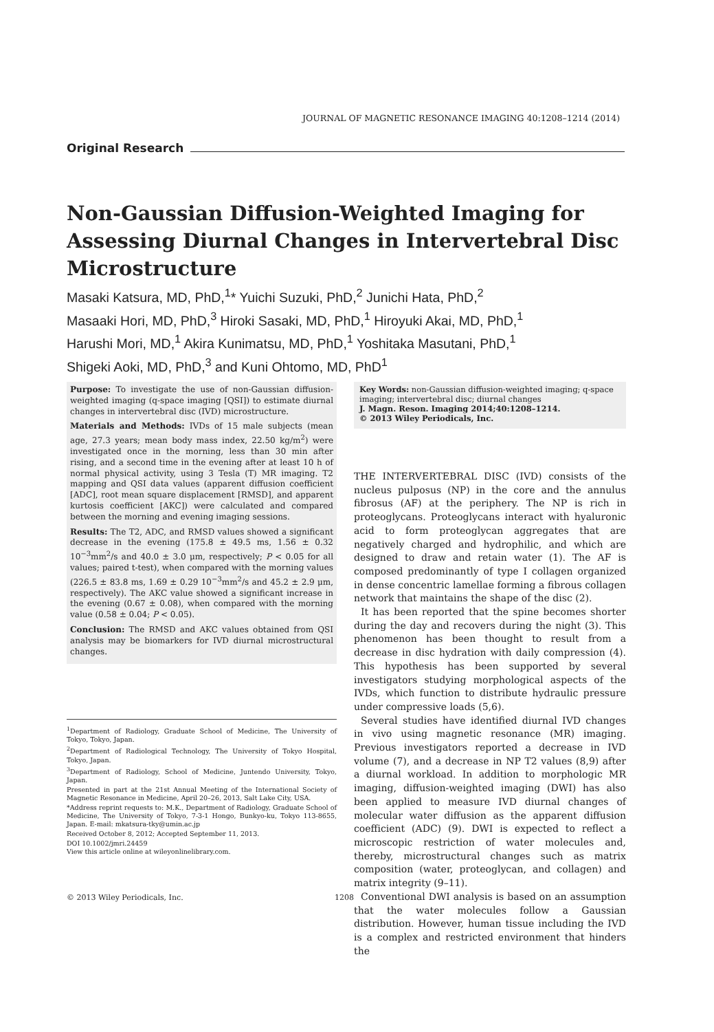JOURNAL OF MAGNETIC RESONANCE IMAGING 40:1208–1214 (2014)
Original Research
Non-Gaussian Diffusion-Weighted Imaging for Assessing Diurnal Changes in Intervertebral Disc Microstructure
Masaki Katsura, MD, PhD,<sup>1</sup>* Yuichi Suzuki, PhD,<sup>2</sup> Junichi Hata, PhD,<sup>2</sup>
Masaaki Hori, MD, PhD,<sup>3</sup> Hiroki Sasaki, MD, PhD,<sup>1</sup> Hiroyuki Akai, MD, PhD,<sup>1</sup>
Harushi Mori, MD,<sup>1</sup> Akira Kunimatsu, MD, PhD,<sup>1</sup> Yoshitaka Masutani, PhD,<sup>1</sup>
Shigeki Aoki, MD, PhD,<sup>3</sup> and Kuni Ohtomo, MD, PhD<sup>1</sup>
Purpose: To investigate the use of non-Gaussian diffusion-weighted imaging (q-space imaging [QSI]) to estimate diurnal changes in intervertebral disc (IVD) microstructure.
Materials and Methods: IVDs of 15 male subjects (mean age, 27.3 years; mean body mass index, 22.50 kg/m<sup>2</sup>) were investigated once in the morning, less than 30 min after rising, and a second time in the evening after at least 10 h of normal physical activity, using 3 Tesla (T) MR imaging. T2 mapping and QSI data values (apparent diffusion coefficient [ADC], root mean square displacement [RMSD], and apparent kurtosis coefficient [AKC]) were calculated and compared between the morning and evening imaging sessions.
Results: The T2, ADC, and RMSD values showed a significant decrease in the evening (175.8 ± 49.5 ms, 1.56 ± 0.32 10<sup>−3</sup>mm<sup>2</sup>/s and 40.0 ± 3.0 μm, respectively; P < 0.05 for all values; paired t-test), when compared with the morning values (226.5 ± 83.8 ms, 1.69 ± 0.29 10<sup>−3</sup>mm<sup>2</sup>/s and 45.2 ± 2.9 μm, respectively). The AKC value showed a significant increase in the evening (0.67 ± 0.08), when compared with the morning value (0.58 ± 0.04; P < 0.05).
Conclusion: The RMSD and AKC values obtained from QSI analysis may be biomarkers for IVD diurnal microstructural changes.
<sup>1</sup> Department of Radiology, Graduate School of Medicine, The University of Tokyo, Tokyo, Japan.
<sup>2</sup> Department of Radiological Technology, The University of Tokyo Hospital, Tokyo, Japan.
<sup>3</sup> Department of Radiology, School of Medicine, Juntendo University, Tokyo, Japan.
Presented in part at the 21st Annual Meeting of the International Society of Magnetic Resonance in Medicine, April 20–26, 2013, Salt Lake City, USA.
*Address reprint requests to: M.K., Department of Radiology, Graduate School of Medicine, The University of Tokyo, 7-3-1 Hongo, Bunkyo-ku, Tokyo 113-8655, Japan. E-mail: mkatsura-tky@umin.ac.jp
Received October 8, 2012; Accepted September 11, 2013.
DOI 10.1002/jmri.24459
View this article online at wileyonlinelibrary.com.
Key Words: non-Gaussian diffusion-weighted imaging; q-space imaging; intervertebral disc; diurnal changes
J. Magn. Reson. Imaging 2014;40:1208–1214.
© 2013 Wiley Periodicals, Inc.
THE INTERVERTEBRAL DISC (IVD) consists of the nucleus pulposus (NP) in the core and the annulus fibrosus (AF) at the periphery. The NP is rich in proteoglycans. Proteoglycans interact with hyaluronic acid to form proteoglycan aggregates that are negatively charged and hydrophilic, and which are designed to draw and retain water (1). The AF is composed predominantly of type I collagen organized in dense concentric lamellae forming a fibrous collagen network that maintains the shape of the disc (2).
It has been reported that the spine becomes shorter during the day and recovers during the night (3). This phenomenon has been thought to result from a decrease in disc hydration with daily compression (4). This hypothesis has been supported by several investigators studying morphological aspects of the IVDs, which function to distribute hydraulic pressure under compressive loads (5,6).
Several studies have identified diurnal IVD changes in vivo using magnetic resonance (MR) imaging. Previous investigators reported a decrease in IVD volume (7), and a decrease in NP T2 values (8,9) after a diurnal workload. In addition to morphologic MR imaging, diffusion-weighted imaging (DWI) has also been applied to measure IVD diurnal changes of molecular water diffusion as the apparent diffusion coefficient (ADC) (9). DWI is expected to reflect a microscopic restriction of water molecules and, thereby, microstructural changes such as matrix composition (water, proteoglycan, and collagen) and matrix integrity (9–11).
Conventional DWI analysis is based on an assumption that the water molecules follow a Gaussian distribution. However, human tissue including the IVD is a complex and restricted environment that hinders the
© 2013 Wiley Periodicals, Inc. 1208